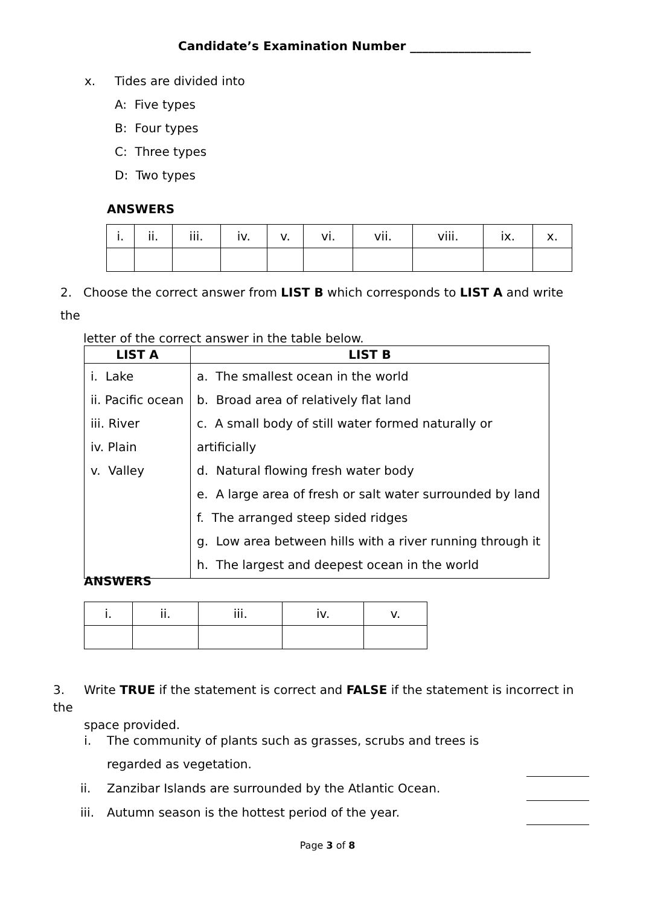Candidate’s Examination Number ____________________
x. Tides are divided into
A: Five types
B: Four types
C: Three types
D: Two types
ANSWERS
| i. | ii. | iii. | iv. | v. | vi. | vii. | viii. | ix. | x. |
2. Choose the correct answer from LIST B which corresponds to LIST A and write the
letter of the correct answer in the table below.
| LIST A | LIST B |
| --- | --- |
| i. Lake ii. Pacific ocean iii. River iv. Plain v. Valley | a. The smallest ocean in the world b. Broad area of relatively flat land c. A small body of still water formed naturally or artificially d. Natural flowing fresh water body e. A large area of fresh or salt water surrounded by land f. The arranged steep sided ridges g. Low area between hills with a river running through it h. The largest and deepest ocean in the world |
ANSWERS
| i. | ii. | iii. | iv. | v. |
3. Write TRUE if the statement is correct and FALSE if the statement is incorrect in the
space provided.
i. The community of plants such as grasses, scrubs and trees is
regarded as vegetation.
ii. Zanzibar Islands are surrounded by the Atlantic Ocean.
iii. Autumn season is the hottest period of the year.
Page 3 of 8